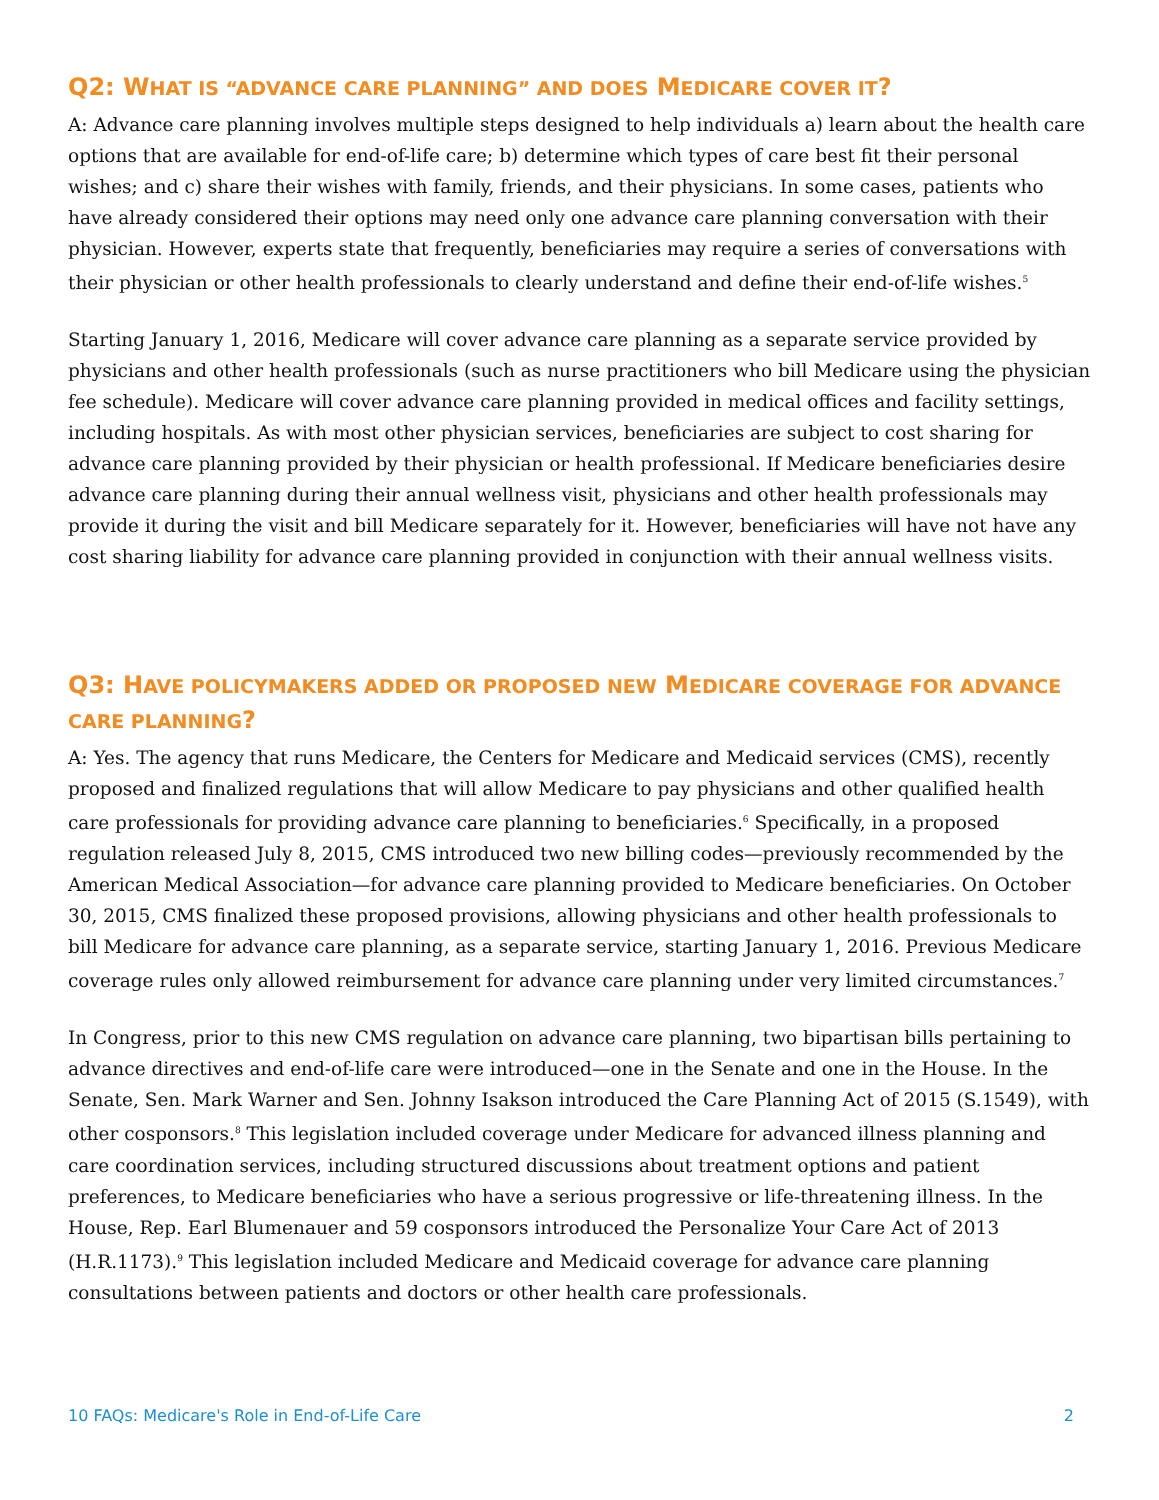Q2: WHAT IS “ADVANCE CARE PLANNING” AND DOES MEDICARE COVER IT?
A: Advance care planning involves multiple steps designed to help individuals a) learn about the health care options that are available for end-of-life care; b) determine which types of care best fit their personal wishes; and c) share their wishes with family, friends, and their physicians. In some cases, patients who have already considered their options may need only one advance care planning conversation with their physician. However, experts state that frequently, beneficiaries may require a series of conversations with their physician or other health professionals to clearly understand and define their end-of-life wishes.<sup>5</sup>
Starting January 1, 2016, Medicare will cover advance care planning as a separate service provided by physicians and other health professionals (such as nurse practitioners who bill Medicare using the physician fee schedule). Medicare will cover advance care planning provided in medical offices and facility settings, including hospitals. As with most other physician services, beneficiaries are subject to cost sharing for advance care planning provided by their physician or health professional. If Medicare beneficiaries desire advance care planning during their annual wellness visit, physicians and other health professionals may provide it during the visit and bill Medicare separately for it. However, beneficiaries will have not have any cost sharing liability for advance care planning provided in conjunction with their annual wellness visits.
Q3: HAVE POLICYMAKERS ADDED OR PROPOSED NEW MEDICARE COVERAGE FOR ADVANCE CARE PLANNING?
A: Yes. The agency that runs Medicare, the Centers for Medicare and Medicaid services (CMS), recently proposed and finalized regulations that will allow Medicare to pay physicians and other qualified health care professionals for providing advance care planning to beneficiaries.<sup>6</sup> Specifically, in a proposed regulation released July 8, 2015, CMS introduced two new billing codes—previously recommended by the American Medical Association—for advance care planning provided to Medicare beneficiaries. On October 30, 2015, CMS finalized these proposed provisions, allowing physicians and other health professionals to bill Medicare for advance care planning, as a separate service, starting January 1, 2016. Previous Medicare coverage rules only allowed reimbursement for advance care planning under very limited circumstances.<sup>7</sup>
In Congress, prior to this new CMS regulation on advance care planning, two bipartisan bills pertaining to advance directives and end-of-life care were introduced—one in the Senate and one in the House. In the Senate, Sen. Mark Warner and Sen. Johnny Isakson introduced the Care Planning Act of 2015 (S.1549), with other cosponsors.<sup>8</sup> This legislation included coverage under Medicare for advanced illness planning and care coordination services, including structured discussions about treatment options and patient preferences, to Medicare beneficiaries who have a serious progressive or life-threatening illness. In the House, Rep. Earl Blumenauer and 59 cosponsors introduced the Personalize Your Care Act of 2013 (H.R.1173).<sup>9</sup> This legislation included Medicare and Medicaid coverage for advance care planning consultations between patients and doctors or other health care professionals.
10 FAQs: Medicare's Role in End-of-Life Care 2